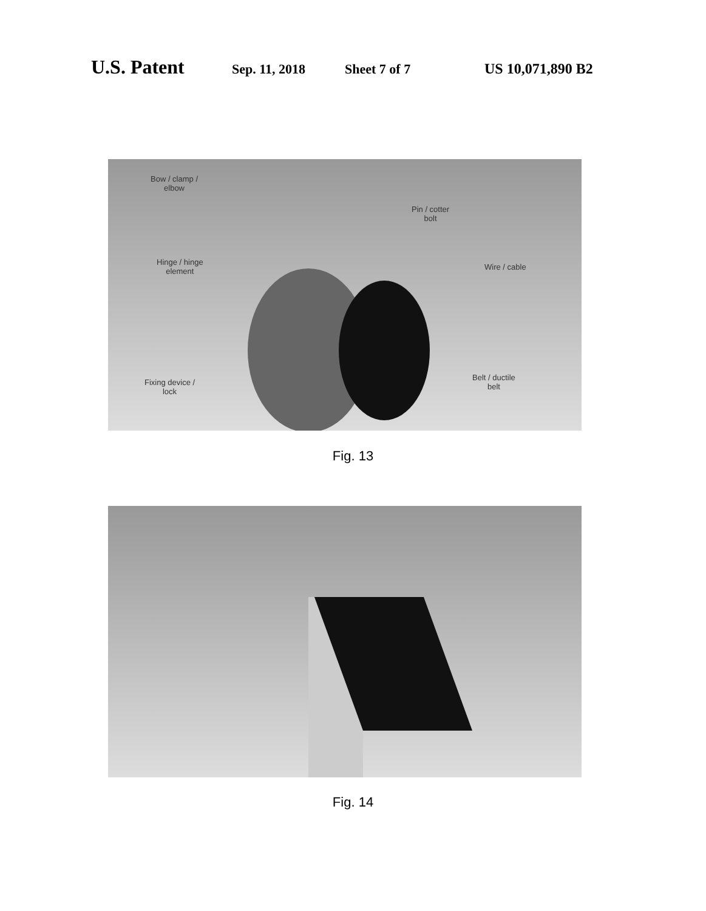U.S. Patent Sep. 11, 2018 Sheet 7 of 7 US 10,071,890 B2
Bow / clamp /
elbow
Pin / cotter
bolt
Hinge / hinge
element
Wire / cable
Fixing device /
lock
Belt / ductile
belt
Fig. 13
Fig. 14